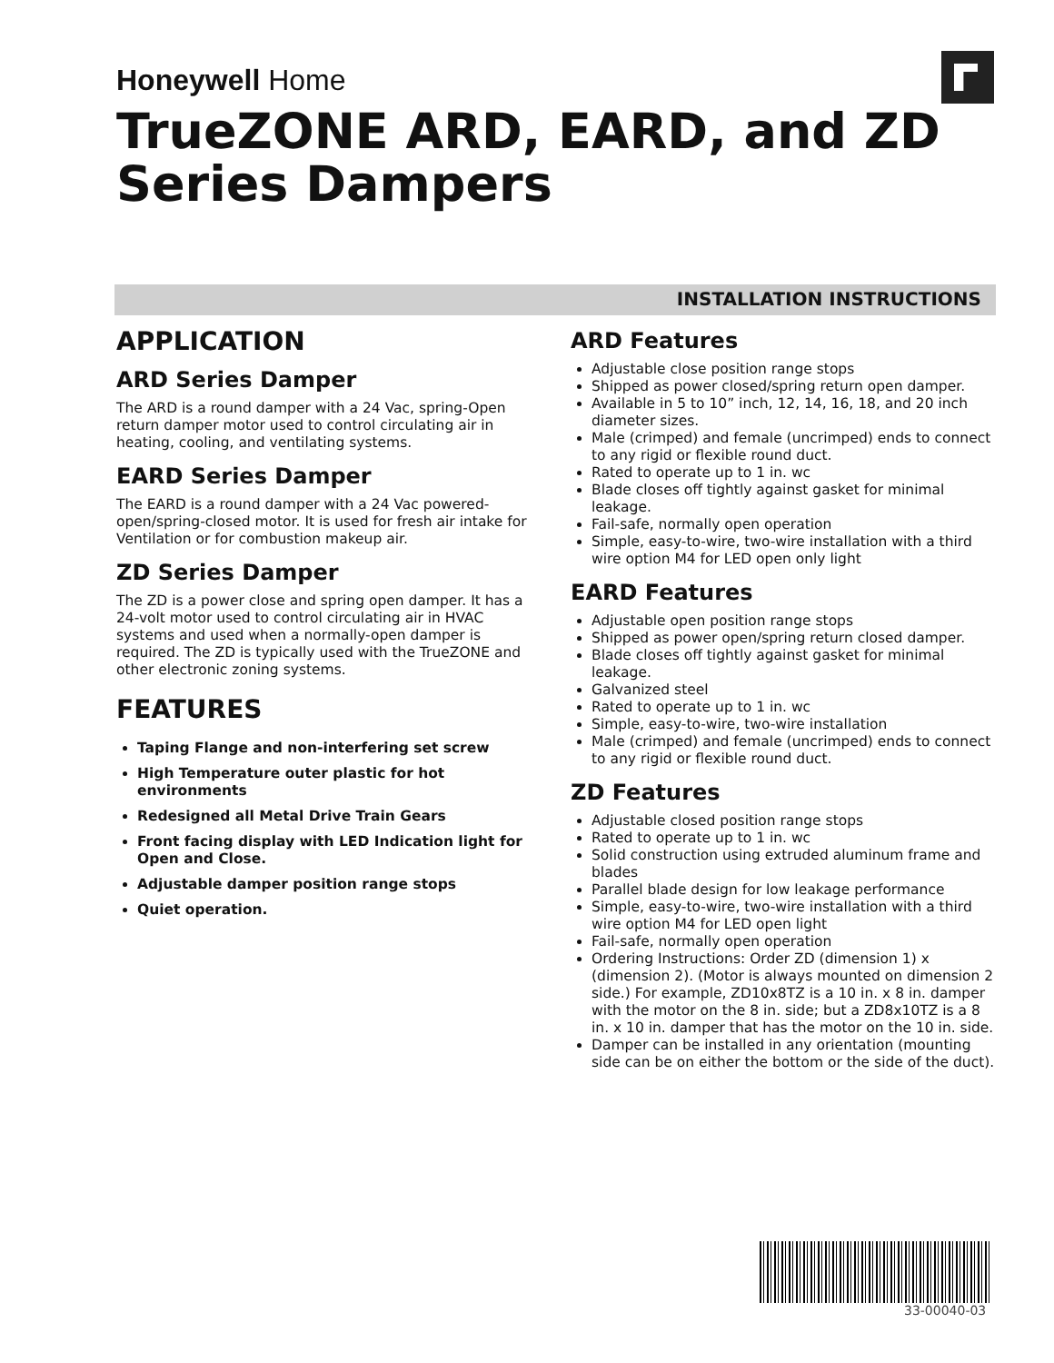Honeywell Home
TrueZONE ARD, EARD, and ZD
Series Dampers
INSTALLATION INSTRUCTIONS
APPLICATION
ARD Series Damper
The ARD is a round damper with a 24 Vac, spring-Open return damper motor used to control circulating air in heating, cooling, and ventilating systems.
EARD Series Damper
The EARD is a round damper with a 24 Vac powered-open/spring-closed motor. It is used for fresh air intake for Ventilation or for combustion makeup air.
ZD Series Damper
The ZD is a power close and spring open damper. It has a 24-volt motor used to control circulating air in HVAC systems and used when a normally-open damper is required. The ZD is typically used with the TrueZONE and other electronic zoning systems.
FEATURES
Taping Flange and non-interfering set screw
High Temperature outer plastic for hot environments
Redesigned all Metal Drive Train Gears
Front facing display with LED Indication light for Open and Close.
Adjustable damper position range stops
Quiet operation.
ARD Features
Adjustable close position range stops
Shipped as power closed/spring return open damper.
Available in 5 to 10” inch, 12, 14, 16, 18, and 20 inch diameter sizes.
Male (crimped) and female (uncrimped) ends to connect to any rigid or flexible round duct.
Rated to operate up to 1 in. wc
Blade closes off tightly against gasket for minimal leakage.
Fail-safe, normally open operation
Simple, easy-to-wire, two-wire installation with a third wire option M4 for LED open only light
EARD Features
Adjustable open position range stops
Shipped as power open/spring return closed damper.
Blade closes off tightly against gasket for minimal leakage.
Galvanized steel
Rated to operate up to 1 in. wc
Simple, easy-to-wire, two-wire installation
Male (crimped) and female (uncrimped) ends to connect to any rigid or flexible round duct.
ZD Features
Adjustable closed position range stops
Rated to operate up to 1 in. wc
Solid construction using extruded aluminum frame and blades
Parallel blade design for low leakage performance
Simple, easy-to-wire, two-wire installation with a third wire option M4 for LED open light
Fail-safe, normally open operation
Ordering Instructions: Order ZD (dimension 1) x (dimension 2). (Motor is always mounted on dimension 2 side.) For example, ZD10x8TZ is a 10 in. x 8 in. damper with the motor on the 8 in. side; but a ZD8x10TZ is a 8 in. x 10 in. damper that has the motor on the 10 in. side.
Damper can be installed in any orientation (mounting side can be on either the bottom or the side of the duct).
33-00040-03